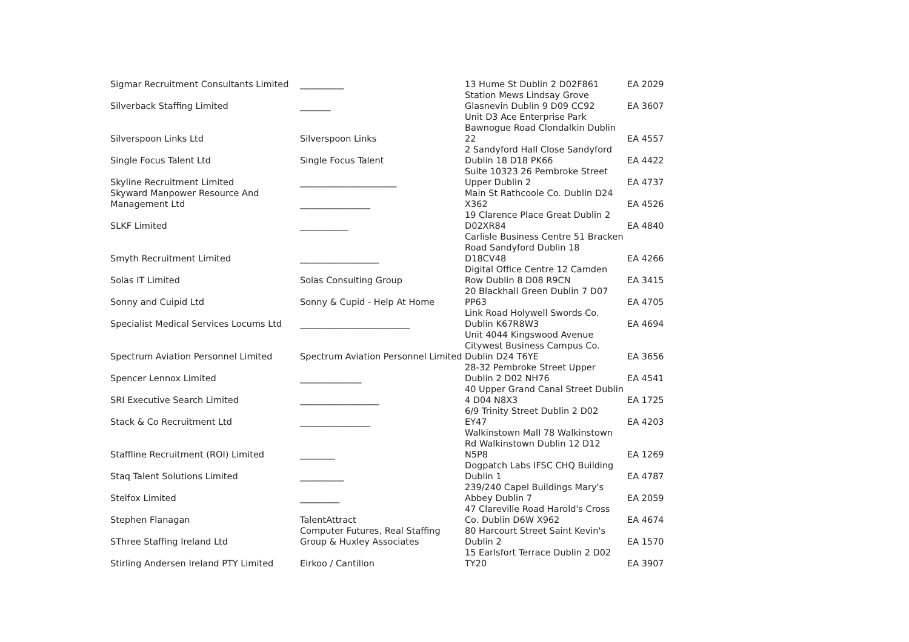| Sigmar Recruitment Consultants Limited | __________ | 13 Hume St Dublin 2 D02F861 | EA 2029 |
| Silverback Staffing Limited | _______ | Station Mews Lindsay Grove Glasnevin Dublin 9 D09 CC92 | EA 3607 |
| Silverspoon Links Ltd | Silverspoon Links | Unit D3 Ace Enterprise Park Bawnogue Road Clondalkin Dublin 22 | EA 4557 |
| Single Focus Talent Ltd | Single Focus Talent | 2 Sandyford Hall Close Sandyford Dublin 18 D18 PK66 | EA 4422 |
| Skyline Recruitment Limited | ______________________ | Suite 10323 26 Pembroke Street Upper Dublin 2 | EA 4737 |
| Skyward Manpower Resource And Management Ltd | ________________ | Main St Rathcoole Co. Dublin D24 X362 | EA 4526 |
| SLKF Limited | ___________ | 19 Clarence Place Great Dublin 2 D02XR84 | EA 4840 |
| Smyth Recruitment Limited | __________________ | Carlisle Business Centre 51 Bracken Road Sandyford Dublin 18 D18CV48 | EA 4266 |
| Solas IT Limited | Solas Consulting Group | Digital Office Centre 12 Camden Row Dublin 8 D08 R9CN | EA 3415 |
| Sonny and Cuipid Ltd | Sonny & Cupid - Help At Home | 20 Blackhall Green Dublin 7 D07 PP63 | EA 4705 |
| Specialist Medical Services Locums Ltd | _________________________ | Link Road Holywell Swords Co. Dublin K67R8W3 | EA 4694 |
| Spectrum Aviation Personnel Limited | Spectrum Aviation Personnel Limited | Unit 4044 Kingswood Avenue Citywest Business Campus Co. Dublin D24 T6YE | EA 3656 |
| Spencer Lennox Limited | ______________ | 28-32 Pembroke Street Upper Dublin 2 D02 NH76 | EA 4541 |
| SRI Executive Search Limited | __________________ | 40 Upper Grand Canal Street Dublin 4 D04 N8X3 | EA 1725 |
| Stack & Co Recruitment Ltd | ________________ | 6/9 Trinity Street Dublin 2 D02 EY47 | EA 4203 |
| Staffline Recruitment (ROI) Limited | ________ | Walkinstown Mall 78 Walkinstown Rd Walkinstown Dublin 12 D12 N5P8 | EA 1269 |
| Staq Talent Solutions Limited | __________ | Dogpatch Labs IFSC CHQ Building Dublin 1 | EA 4787 |
| Stelfox Limited | _________ | 239/240 Capel Buildings Mary's Abbey Dublin 7 | EA 2059 |
| Stephen Flanagan | TalentAttract | 47 Clareville Road Harold's Cross Co. Dublin D6W X962 | EA 4674 |
| SThree Staffing Ireland Ltd | Computer Futures, Real Staffing Group & Huxley Associates | 80 Harcourt Street Saint Kevin's Dublin 2 | EA 1570 |
| Stirling Andersen Ireland PTY Limited | Eirkoo / Cantillon | 15 Earlsfort Terrace Dublin 2 D02 TY20 | EA 3907 |